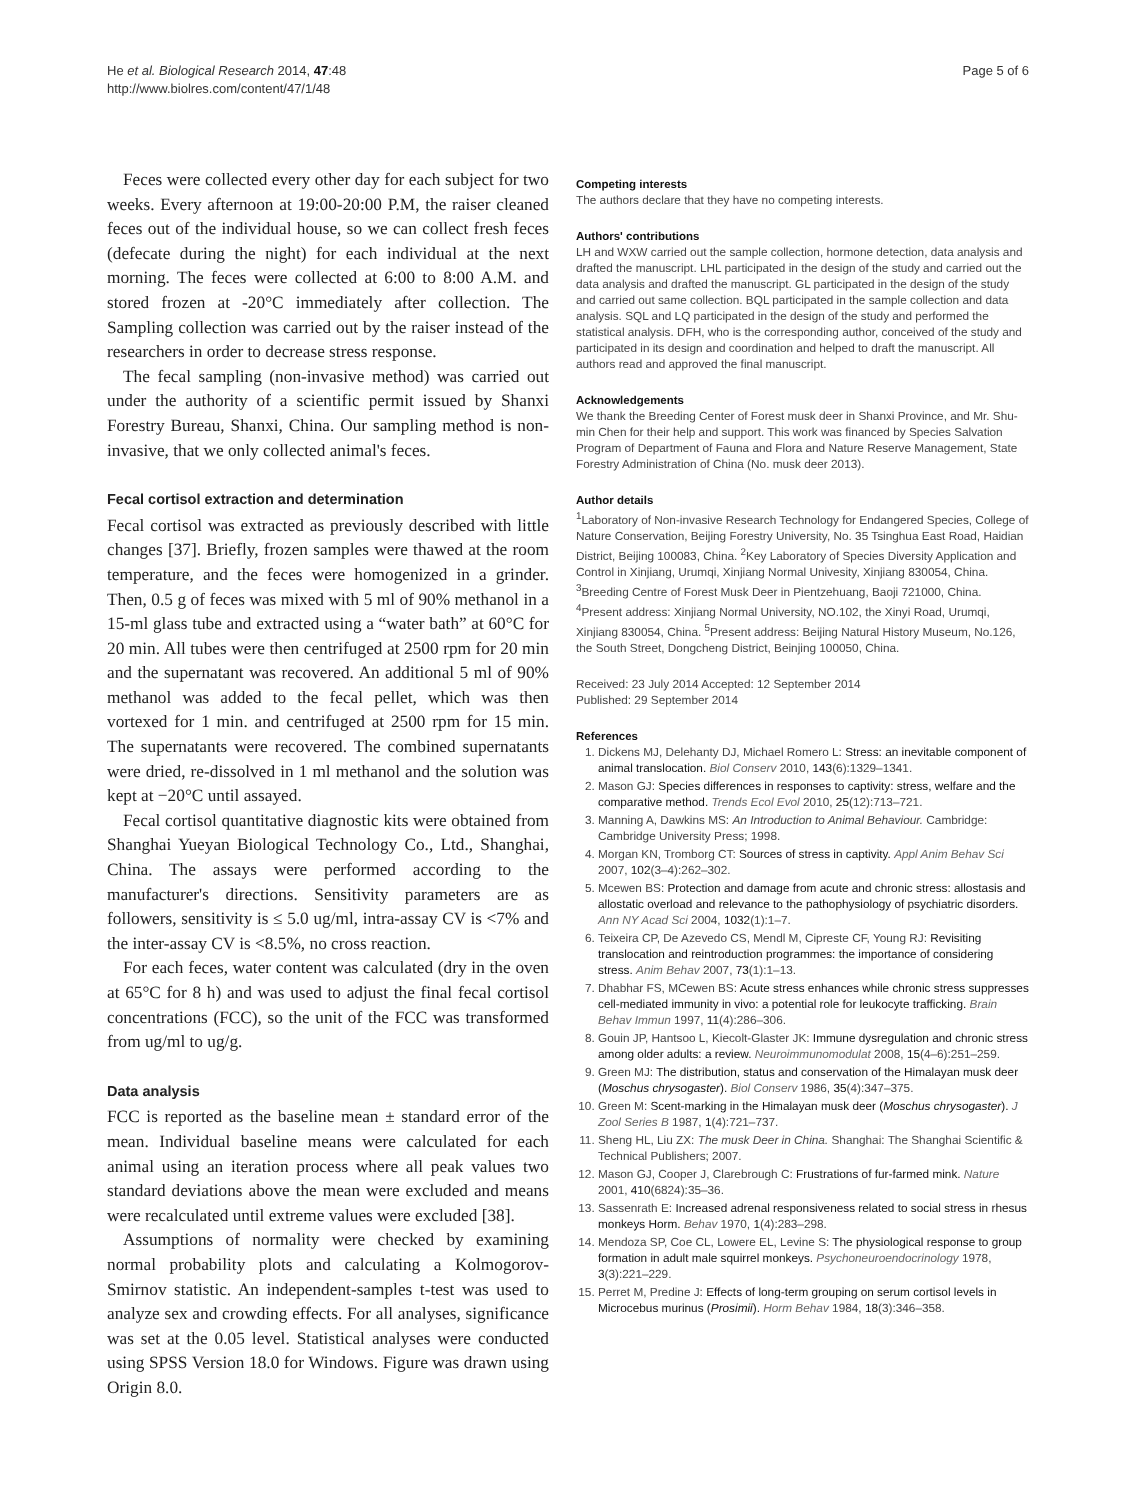He et al. Biological Research 2014, 47:48
http://www.biolres.com/content/47/1/48
Page 5 of 6
Feces were collected every other day for each subject for two weeks. Every afternoon at 19:00-20:00 P.M, the raiser cleaned feces out of the individual house, so we can collect fresh feces (defecate during the night) for each individual at the next morning. The feces were collected at 6:00 to 8:00 A.M. and stored frozen at -20°C immediately after collection. The Sampling collection was carried out by the raiser instead of the researchers in order to decrease stress response.
The fecal sampling (non-invasive method) was carried out under the authority of a scientific permit issued by Shanxi Forestry Bureau, Shanxi, China. Our sampling method is non-invasive, that we only collected animal's feces.
Fecal cortisol extraction and determination
Fecal cortisol was extracted as previously described with little changes [37]. Briefly, frozen samples were thawed at the room temperature, and the feces were homogenized in a grinder. Then, 0.5 g of feces was mixed with 5 ml of 90% methanol in a 15-ml glass tube and extracted using a “water bath” at 60°C for 20 min. All tubes were then centrifuged at 2500 rpm for 20 min and the supernatant was recovered. An additional 5 ml of 90% methanol was added to the fecal pellet, which was then vortexed for 1 min. and centrifuged at 2500 rpm for 15 min. The supernatants were recovered. The combined supernatants were dried, re-dissolved in 1 ml methanol and the solution was kept at −20°C until assayed.
Fecal cortisol quantitative diagnostic kits were obtained from Shanghai Yueyan Biological Technology Co., Ltd., Shanghai, China. The assays were performed according to the manufacturer's directions. Sensitivity parameters are as followers, sensitivity is ≤ 5.0 ug/ml, intra-assay CV is <7% and the inter-assay CV is <8.5%, no cross reaction.
For each feces, water content was calculated (dry in the oven at 65°C for 8 h) and was used to adjust the final fecal cortisol concentrations (FCC), so the unit of the FCC was transformed from ug/ml to ug/g.
Data analysis
FCC is reported as the baseline mean ± standard error of the mean. Individual baseline means were calculated for each animal using an iteration process where all peak values two standard deviations above the mean were excluded and means were recalculated until extreme values were excluded [38].
Assumptions of normality were checked by examining normal probability plots and calculating a Kolmogorov-Smirnov statistic. An independent-samples t-test was used to analyze sex and crowding effects. For all analyses, significance was set at the 0.05 level. Statistical analyses were conducted using SPSS Version 18.0 for Windows. Figure was drawn using Origin 8.0.
Competing interests
The authors declare that they have no competing interests.
Authors' contributions
LH and WXW carried out the sample collection, hormone detection, data analysis and drafted the manuscript. LHL participated in the design of the study and carried out the data analysis and drafted the manuscript. GL participated in the design of the study and carried out same collection. BQL participated in the sample collection and data analysis. SQL and LQ participated in the design of the study and performed the statistical analysis. DFH, who is the corresponding author, conceived of the study and participated in its design and coordination and helped to draft the manuscript. All authors read and approved the final manuscript.
Acknowledgements
We thank the Breeding Center of Forest musk deer in Shanxi Province, and Mr. Shu-min Chen for their help and support. This work was financed by Species Salvation Program of Department of Fauna and Flora and Nature Reserve Management, State Forestry Administration of China (No. musk deer 2013).
Author details
<sup>1</sup> Laboratory of Non-invasive Research Technology for Endangered Species, College of Nature Conservation, Beijing Forestry University, No. 35 Tsinghua East Road, Haidian District, Beijing 100083, China. <sup>2</sup>Key Laboratory of Species Diversity Application and Control in Xinjiang, Urumqi, Xinjiang Normal Univesity, Xinjiang 830054, China. <sup>3</sup>Breeding Centre of Forest Musk Deer in Pientzehuang, Baoji 721000, China. <sup>4</sup>Present address: Xinjiang Normal University, NO.102, the Xinyi Road, Urumqi, Xinjiang 830054, China. <sup>5</sup>Present address: Beijing Natural History Museum, No.126, the South Street, Dongcheng District, Beinjing 100050, China.
Received: 23 July 2014 Accepted: 12 September 2014
Published: 29 September 2014
References
1. Dickens MJ, Delehanty DJ, Michael Romero L: Stress: an inevitable component of animal translocation. Biol Conserv 2010, 143(6):1329–1341.
2. Mason GJ: Species differences in responses to captivity: stress, welfare and the comparative method. Trends Ecol Evol 2010, 25(12):713–721.
3. Manning A, Dawkins MS: An Introduction to Animal Behaviour. Cambridge: Cambridge University Press; 1998.
4. Morgan KN, Tromborg CT: Sources of stress in captivity. Appl Anim Behav Sci 2007, 102(3–4):262–302.
5. Mcewen BS: Protection and damage from acute and chronic stress: allostasis and allostatic overload and relevance to the pathophysiology of psychiatric disorders. Ann NY Acad Sci 2004, 1032(1):1–7.
6. Teixeira CP, De Azevedo CS, Mendl M, Cipreste CF, Young RJ: Revisiting translocation and reintroduction programmes: the importance of considering stress. Anim Behav 2007, 73(1):1–13.
7. Dhabhar FS, MCewen BS: Acute stress enhances while chronic stress suppresses cell-mediated immunity in vivo: a potential role for leukocyte trafficking. Brain Behav Immun 1997, 11(4):286–306.
8. Gouin JP, Hantsoo L, Kiecolt-Glaster JK: Immune dysregulation and chronic stress among older adults: a review. Neuroimmunomodulat 2008, 15(4–6):251–259.
9. Green MJ: The distribution, status and conservation of the Himalayan musk deer (Moschus chrysogaster). Biol Conserv 1986, 35(4):347–375.
10. Green M: Scent-marking in the Himalayan musk deer (Moschus chrysogaster). J Zool Series B 1987, 1(4):721–737.
11. Sheng HL, Liu ZX: The musk Deer in China. Shanghai: The Shanghai Scientific & Technical Publishers; 2007.
12. Mason GJ, Cooper J, Clarebrough C: Frustrations of fur-farmed mink. Nature 2001, 410(6824):35–36.
13. Sassenrath E: Increased adrenal responsiveness related to social stress in rhesus monkeys Horm. Behav 1970, 1(4):283–298.
14. Mendoza SP, Coe CL, Lowere EL, Levine S: The physiological response to group formation in adult male squirrel monkeys. Psychoneuroendocrinology 1978, 3(3):221–229.
15. Perret M, Predine J: Effects of long-term grouping on serum cortisol levels in Microcebus murinus (Prosimii). Horm Behav 1984, 18(3):346–358.